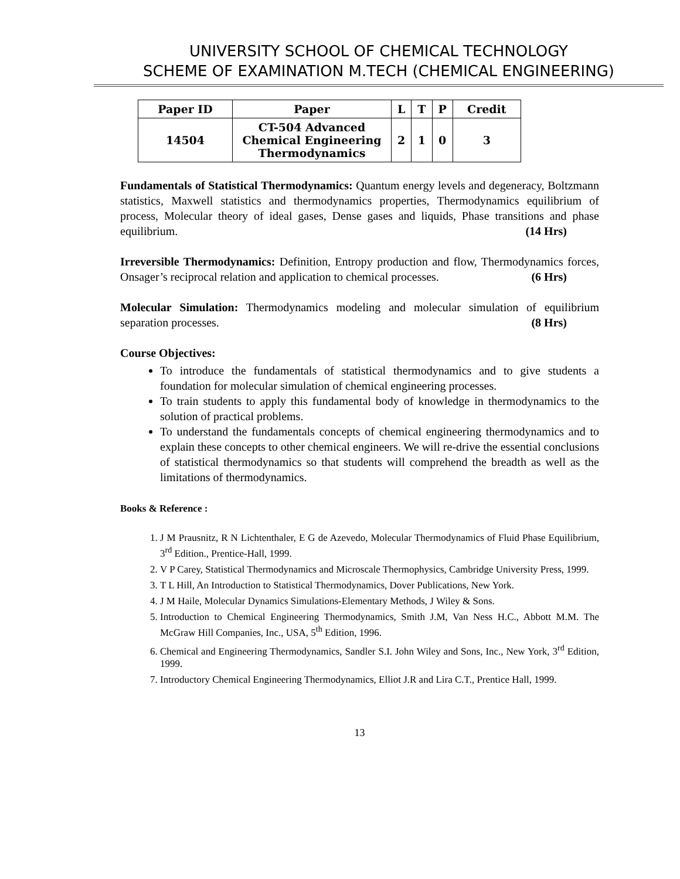UNIVERSITY SCHOOL OF CHEMICAL TECHNOLOGY
SCHEME OF EXAMINATION M.TECH (CHEMICAL ENGINEERING)
| Paper ID | Paper | L | T | P | Credit |
| --- | --- | --- | --- | --- | --- |
| 14504 | CT-504 Advanced Chemical Engineering Thermodynamics | 2 | 1 | 0 | 3 |
Fundamentals of Statistical Thermodynamics: Quantum energy levels and degeneracy, Boltzmann statistics, Maxwell statistics and thermodynamics properties, Thermodynamics equilibrium of process, Molecular theory of ideal gases, Dense gases and liquids, Phase transitions and phase equilibrium. (14 Hrs)
Irreversible Thermodynamics: Definition, Entropy production and flow, Thermodynamics forces, Onsager’s reciprocal relation and application to chemical processes. (6 Hrs)
Molecular Simulation: Thermodynamics modeling and molecular simulation of equilibrium separation processes. (8 Hrs)
Course Objectives:
To introduce the fundamentals of statistical thermodynamics and to give students a foundation for molecular simulation of chemical engineering processes.
To train students to apply this fundamental body of knowledge in thermodynamics to the solution of practical problems.
To understand the fundamentals concepts of chemical engineering thermodynamics and to explain these concepts to other chemical engineers. We will re-drive the essential conclusions of statistical thermodynamics so that students will comprehend the breadth as well as the limitations of thermodynamics.
Books & Reference :
1. J M Prausnitz, R N Lichtenthaler, E G de Azevedo, Molecular Thermodynamics of Fluid Phase Equilibrium, 3<sup>rd</sup> Edition., Prentice-Hall, 1999.
2. V P Carey, Statistical Thermodynamics and Microscale Thermophysics, Cambridge University Press, 1999.
3. T L Hill, An Introduction to Statistical Thermodynamics, Dover Publications, New York.
4. J M Haile, Molecular Dynamics Simulations-Elementary Methods, J Wiley & Sons.
5. Introduction to Chemical Engineering Thermodynamics, Smith J.M, Van Ness H.C., Abbott M.M. The McGraw Hill Companies, Inc., USA, 5<sup>th</sup> Edition, 1996.
6. Chemical and Engineering Thermodynamics, Sandler S.I. John Wiley and Sons, Inc., New York, 3<sup>rd</sup> Edition, 1999.
7. Introductory Chemical Engineering Thermodynamics, Elliot J.R and Lira C.T., Prentice Hall, 1999.
13